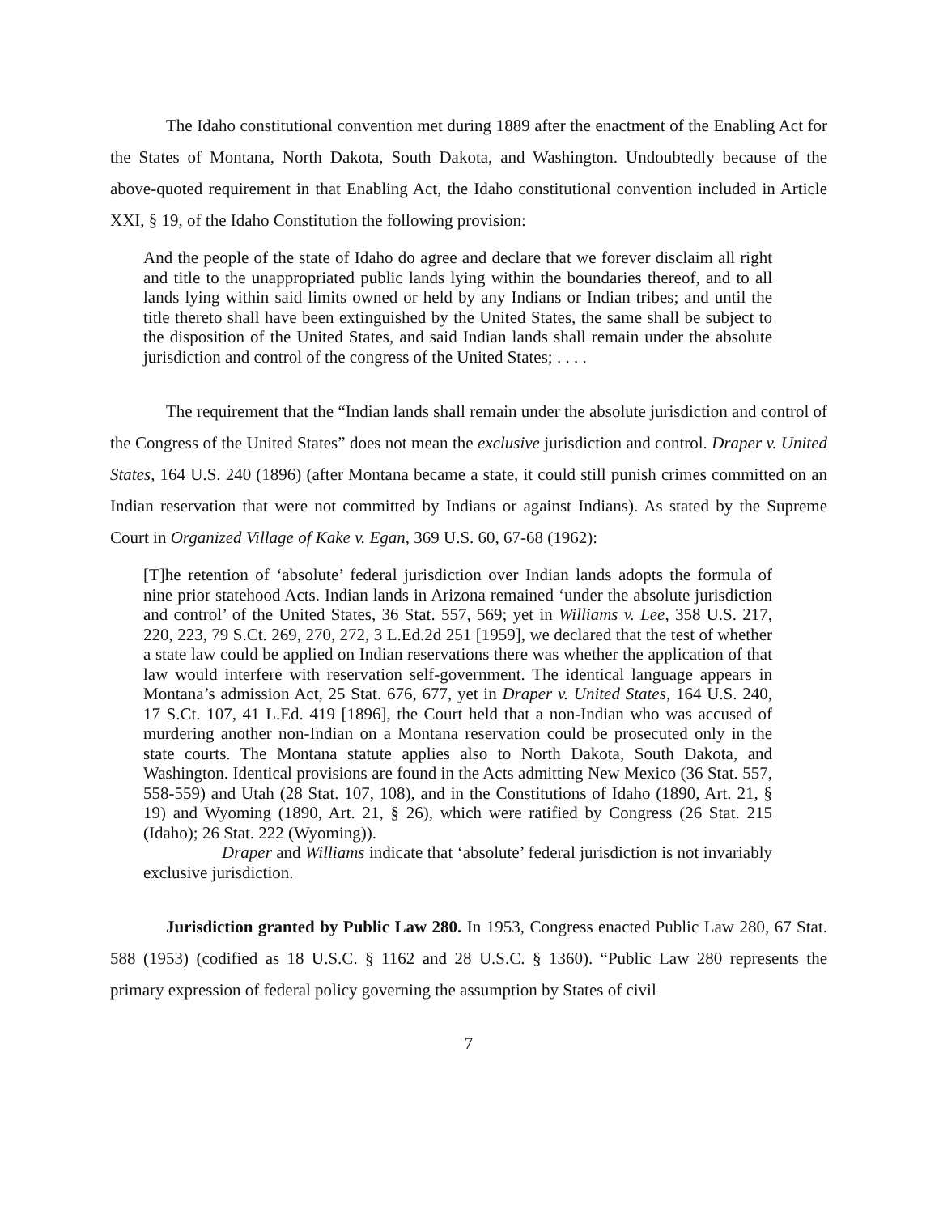The Idaho constitutional convention met during 1889 after the enactment of the Enabling Act for the States of Montana, North Dakota, South Dakota, and Washington. Undoubtedly because of the above-quoted requirement in that Enabling Act, the Idaho constitutional convention included in Article XXI, § 19, of the Idaho Constitution the following provision:
And the people of the state of Idaho do agree and declare that we forever disclaim all right and title to the unappropriated public lands lying within the boundaries thereof, and to all lands lying within said limits owned or held by any Indians or Indian tribes; and until the title thereto shall have been extinguished by the United States, the same shall be subject to the disposition of the United States, and said Indian lands shall remain under the absolute jurisdiction and control of the congress of the United States; . . . .
The requirement that the “Indian lands shall remain under the absolute jurisdiction and control of the Congress of the United States” does not mean the exclusive jurisdiction and control. Draper v. United States, 164 U.S. 240 (1896) (after Montana became a state, it could still punish crimes committed on an Indian reservation that were not committed by Indians or against Indians). As stated by the Supreme Court in Organized Village of Kake v. Egan, 369 U.S. 60, 67-68 (1962):
[T]he retention of ‘absolute’ federal jurisdiction over Indian lands adopts the formula of nine prior statehood Acts. Indian lands in Arizona remained ‘under the absolute jurisdiction and control’ of the United States, 36 Stat. 557, 569; yet in Williams v. Lee, 358 U.S. 217, 220, 223, 79 S.Ct. 269, 270, 272, 3 L.Ed.2d 251 [1959], we declared that the test of whether a state law could be applied on Indian reservations there was whether the application of that law would interfere with reservation self-government. The identical language appears in Montana’s admission Act, 25 Stat. 676, 677, yet in Draper v. United States, 164 U.S. 240, 17 S.Ct. 107, 41 L.Ed. 419 [1896], the Court held that a non-Indian who was accused of murdering another non-Indian on a Montana reservation could be prosecuted only in the state courts. The Montana statute applies also to North Dakota, South Dakota, and Washington. Identical provisions are found in the Acts admitting New Mexico (36 Stat. 557, 558-559) and Utah (28 Stat. 107, 108), and in the Constitutions of Idaho (1890, Art. 21, § 19) and Wyoming (1890, Art. 21, § 26), which were ratified by Congress (26 Stat. 215 (Idaho); 26 Stat. 222 (Wyoming)).
Draper and Williams indicate that ‘absolute’ federal jurisdiction is not invariably exclusive jurisdiction.
Jurisdiction granted by Public Law 280. In 1953, Congress enacted Public Law 280, 67 Stat. 588 (1953) (codified as 18 U.S.C. § 1162 and 28 U.S.C. § 1360). “Public Law 280 represents the primary expression of federal policy governing the assumption by States of civil
7